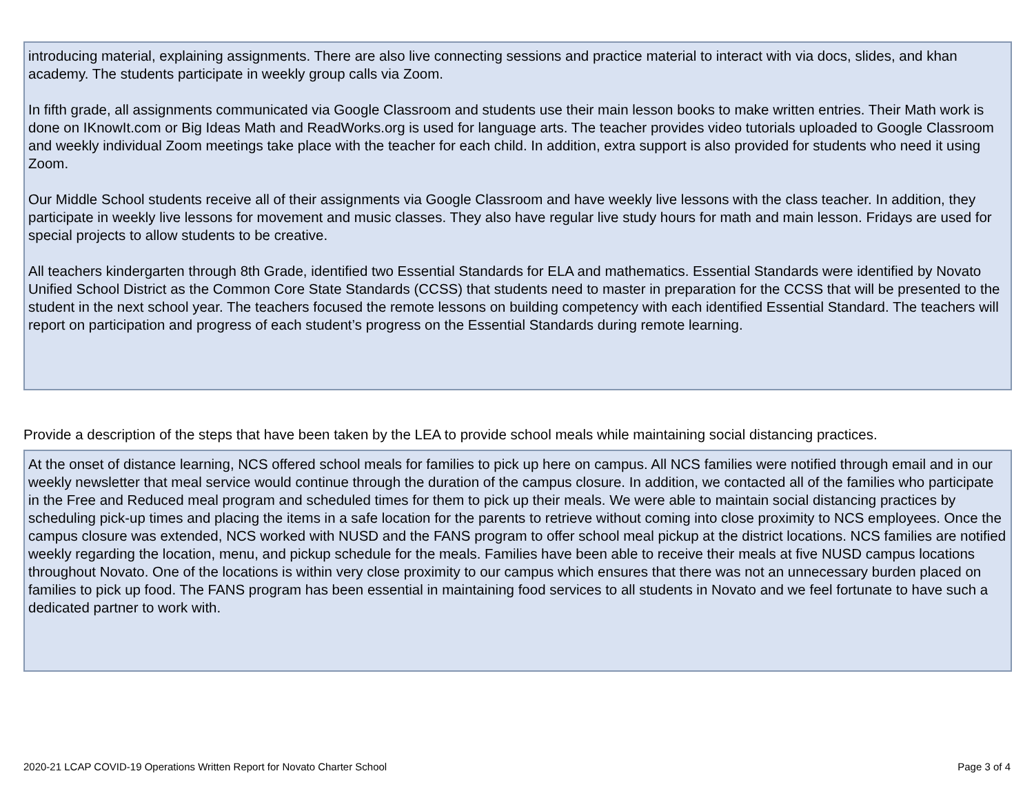introducing material, explaining assignments. There are also live connecting sessions and practice material to interact with via docs, slides, and khan academy. The students participate in weekly group calls via Zoom.
In fifth grade, all assignments communicated via Google Classroom and students use their main lesson books to make written entries. Their Math work is done on IKnowIt.com or Big Ideas Math and ReadWorks.org is used for language arts. The teacher provides video tutorials uploaded to Google Classroom and weekly individual Zoom meetings take place with the teacher for each child. In addition, extra support is also provided for students who need it using Zoom.
Our Middle School students receive all of their assignments via Google Classroom and have weekly live lessons with the class teacher. In addition, they participate in weekly live lessons for movement and music classes. They also have regular live study hours for math and main lesson. Fridays are used for special projects to allow students to be creative.
All teachers kindergarten through 8th Grade, identified two Essential Standards for ELA and mathematics. Essential Standards were identified by Novato Unified School District as the Common Core State Standards (CCSS) that students need to master in preparation for the CCSS that will be presented to the student in the next school year. The teachers focused the remote lessons on building competency with each identified Essential Standard. The teachers will report on participation and progress of each student’s progress on the Essential Standards during remote learning.
Provide a description of the steps that have been taken by the LEA to provide school meals while maintaining social distancing practices.
At the onset of distance learning, NCS offered school meals for families to pick up here on campus. All NCS families were notified through email and in our weekly newsletter that meal service would continue through the duration of the campus closure. In addition, we contacted all of the families who participate in the Free and Reduced meal program and scheduled times for them to pick up their meals. We were able to maintain social distancing practices by scheduling pick-up times and placing the items in a safe location for the parents to retrieve without coming into close proximity to NCS employees. Once the campus closure was extended, NCS worked with NUSD and the FANS program to offer school meal pickup at the district locations. NCS families are notified weekly regarding the location, menu, and pickup schedule for the meals. Families have been able to receive their meals at five NUSD campus locations throughout Novato. One of the locations is within very close proximity to our campus which ensures that there was not an unnecessary burden placed on families to pick up food. The FANS program has been essential in maintaining food services to all students in Novato and we feel fortunate to have such a dedicated partner to work with.
2020-21 LCAP COVID-19 Operations Written Report for Novato Charter School Page 3 of 4